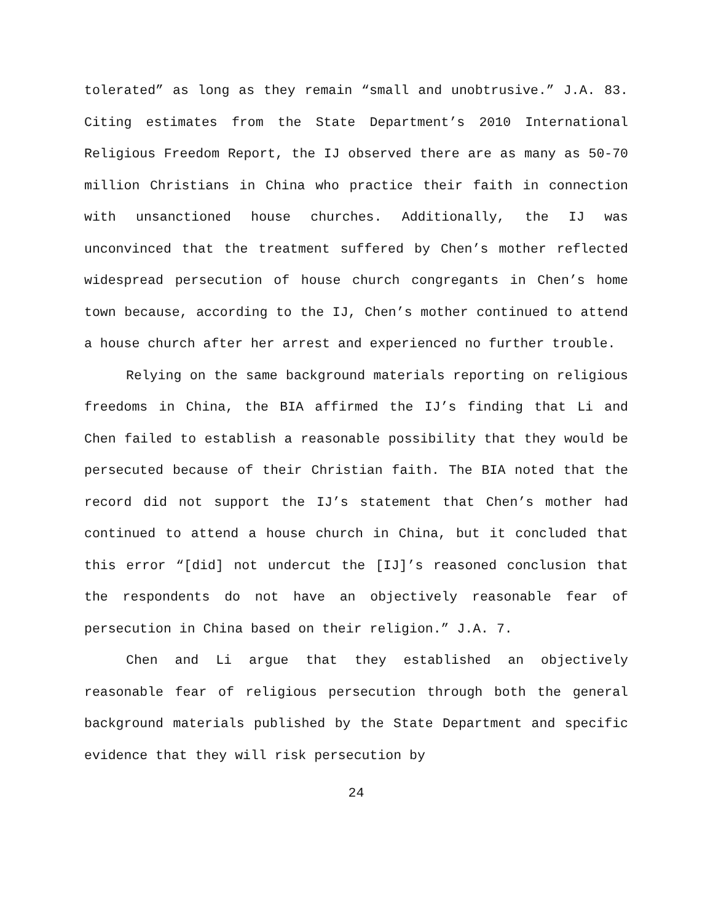tolerated” as long as they remain “small and unobtrusive.” J.A. 83. Citing estimates from the State Department’s 2010 International Religious Freedom Report, the IJ observed there are as many as 50-70 million Christians in China who practice their faith in connection with unsanctioned house churches. Additionally, the IJ was unconvinced that the treatment suffered by Chen’s mother reflected widespread persecution of house church congregants in Chen’s home town because, according to the IJ, Chen’s mother continued to attend a house church after her arrest and experienced no further trouble.
Relying on the same background materials reporting on religious freedoms in China, the BIA affirmed the IJ’s finding that Li and Chen failed to establish a reasonable possibility that they would be persecuted because of their Christian faith. The BIA noted that the record did not support the IJ’s statement that Chen’s mother had continued to attend a house church in China, but it concluded that this error “[did] not undercut the [IJ]’s reasoned conclusion that the respondents do not have an objectively reasonable fear of persecution in China based on their religion.” J.A. 7.
Chen and Li argue that they established an objectively reasonable fear of religious persecution through both the general background materials published by the State Department and specific evidence that they will risk persecution by
24